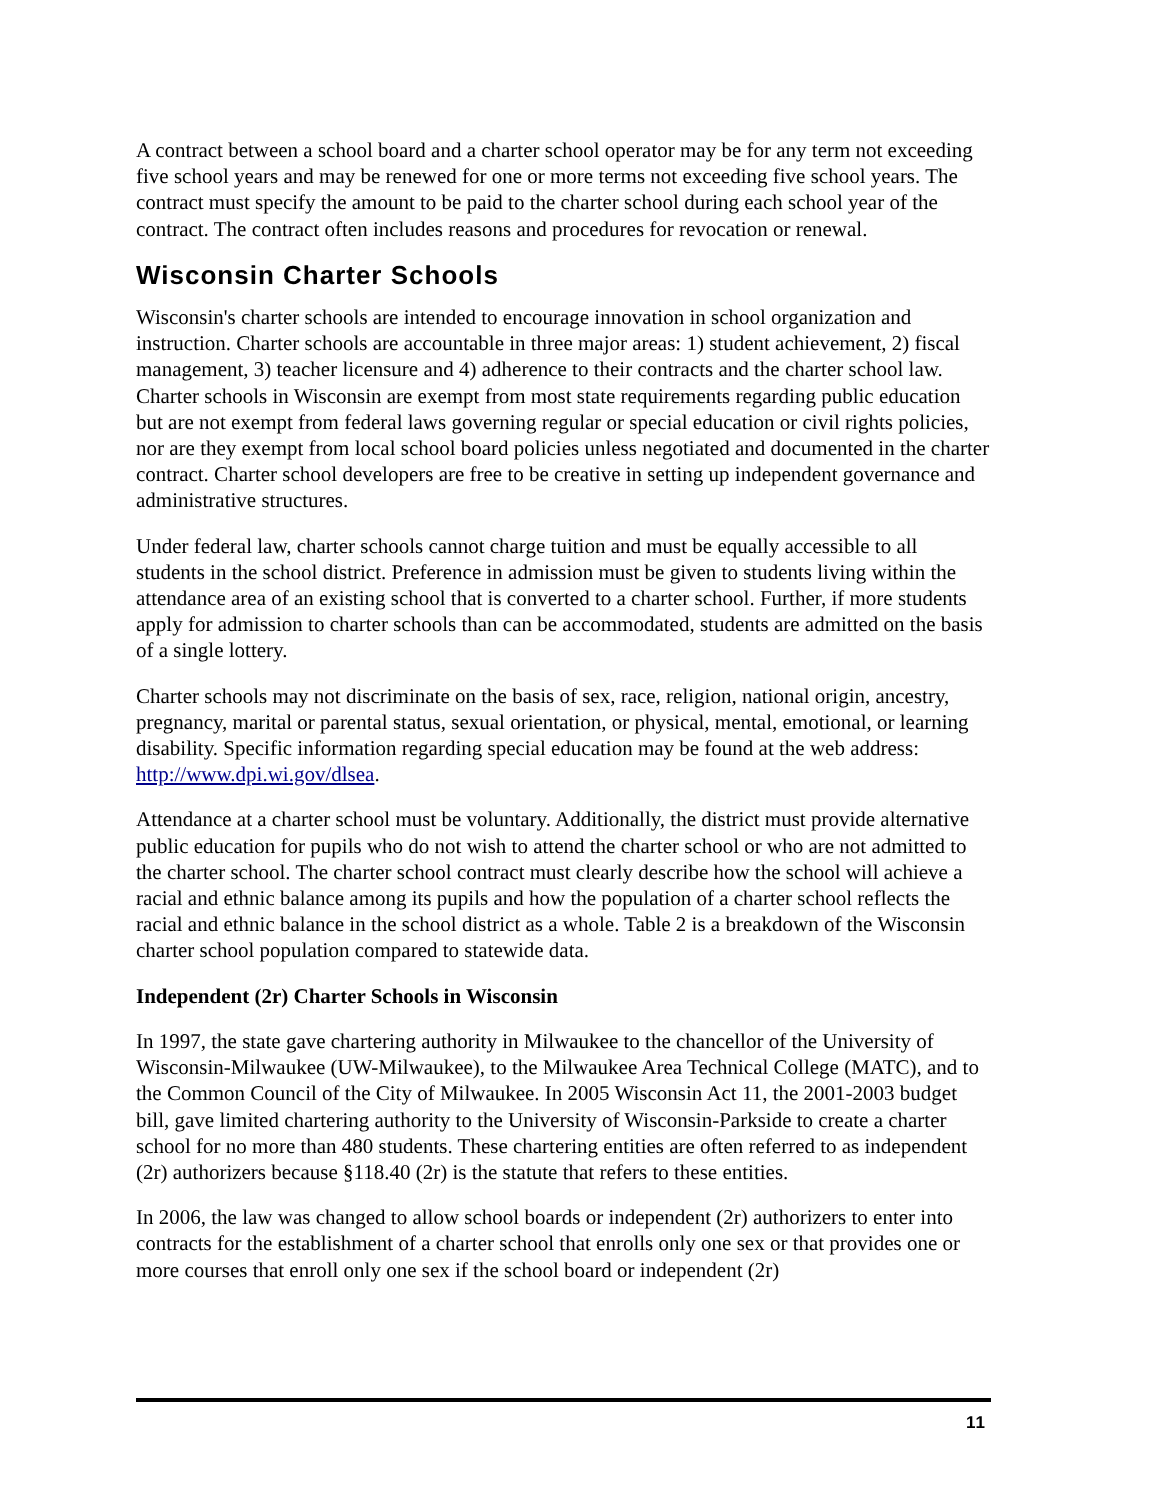A contract between a school board and a charter school operator may be for any term not exceeding five school years and may be renewed for one or more terms not exceeding five school years. The contract must specify the amount to be paid to the charter school during each school year of the contract. The contract often includes reasons and procedures for revocation or renewal.
Wisconsin Charter Schools
Wisconsin's charter schools are intended to encourage innovation in school organization and instruction. Charter schools are accountable in three major areas: 1) student achievement, 2) fiscal management, 3) teacher licensure and 4) adherence to their contracts and the charter school law. Charter schools in Wisconsin are exempt from most state requirements regarding public education but are not exempt from federal laws governing regular or special education or civil rights policies, nor are they exempt from local school board policies unless negotiated and documented in the charter contract. Charter school developers are free to be creative in setting up independent governance and administrative structures.
Under federal law, charter schools cannot charge tuition and must be equally accessible to all students in the school district. Preference in admission must be given to students living within the attendance area of an existing school that is converted to a charter school. Further, if more students apply for admission to charter schools than can be accommodated, students are admitted on the basis of a single lottery.
Charter schools may not discriminate on the basis of sex, race, religion, national origin, ancestry, pregnancy, marital or parental status, sexual orientation, or physical, mental, emotional, or learning disability. Specific information regarding special education may be found at the web address: http://www.dpi.wi.gov/dlsea.
Attendance at a charter school must be voluntary. Additionally, the district must provide alternative public education for pupils who do not wish to attend the charter school or who are not admitted to the charter school. The charter school contract must clearly describe how the school will achieve a racial and ethnic balance among its pupils and how the population of a charter school reflects the racial and ethnic balance in the school district as a whole. Table 2 is a breakdown of the Wisconsin charter school population compared to statewide data.
Independent (2r) Charter Schools in Wisconsin
In 1997, the state gave chartering authority in Milwaukee to the chancellor of the University of Wisconsin-Milwaukee (UW-Milwaukee), to the Milwaukee Area Technical College (MATC), and to the Common Council of the City of Milwaukee. In 2005 Wisconsin Act 11, the 2001-2003 budget bill, gave limited chartering authority to the University of Wisconsin-Parkside to create a charter school for no more than 480 students. These chartering entities are often referred to as independent (2r) authorizers because §118.40 (2r) is the statute that refers to these entities.
In 2006, the law was changed to allow school boards or independent (2r) authorizers to enter into contracts for the establishment of a charter school that enrolls only one sex or that provides one or more courses that enroll only one sex if the school board or independent (2r)
11